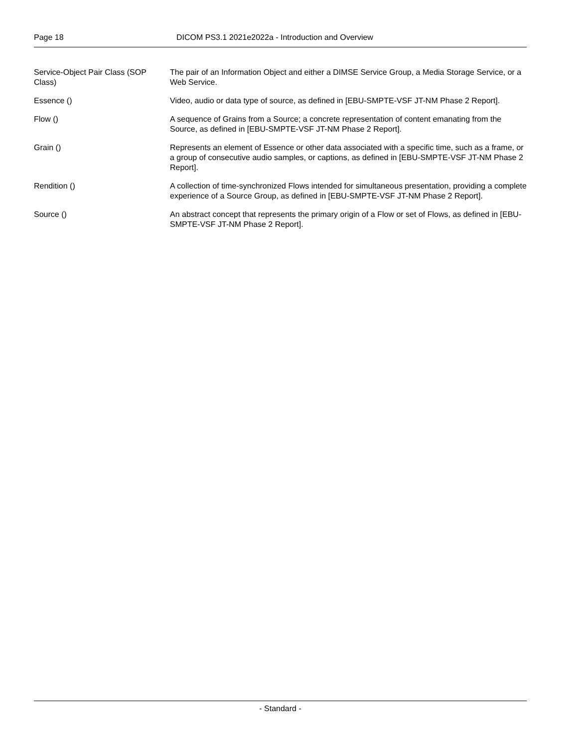Page 18 DICOM PS3.1 2021e2022a - Introduction and Overview
Service-Object Pair Class (SOP Class)
The pair of an Information Object and either a DIMSE Service Group, a Media Storage Service, or a Web Service.
Essence () Video, audio or data type of source, as defined in [EBU-SMPTE-VSF JT-NM Phase 2 Report].
Flow () A sequence of Grains from a Source; a concrete representation of content emanating from the Source, as defined in [EBU-SMPTE-VSF JT-NM Phase 2 Report].
Grain () Represents an element of Essence or other data associated with a specific time, such as a frame, or a group of consecutive audio samples, or captions, as defined in [EBU-SMPTE-VSF JT-NM Phase 2 Report].
Rendition () A collection of time-synchronized Flows intended for simultaneous presentation, providing a complete experience of a Source Group, as defined in [EBU-SMPTE-VSF JT-NM Phase 2 Report].
Source () An abstract concept that represents the primary origin of a Flow or set of Flows, as defined in [EBU-SMPTE-VSF JT-NM Phase 2 Report].
- Standard -